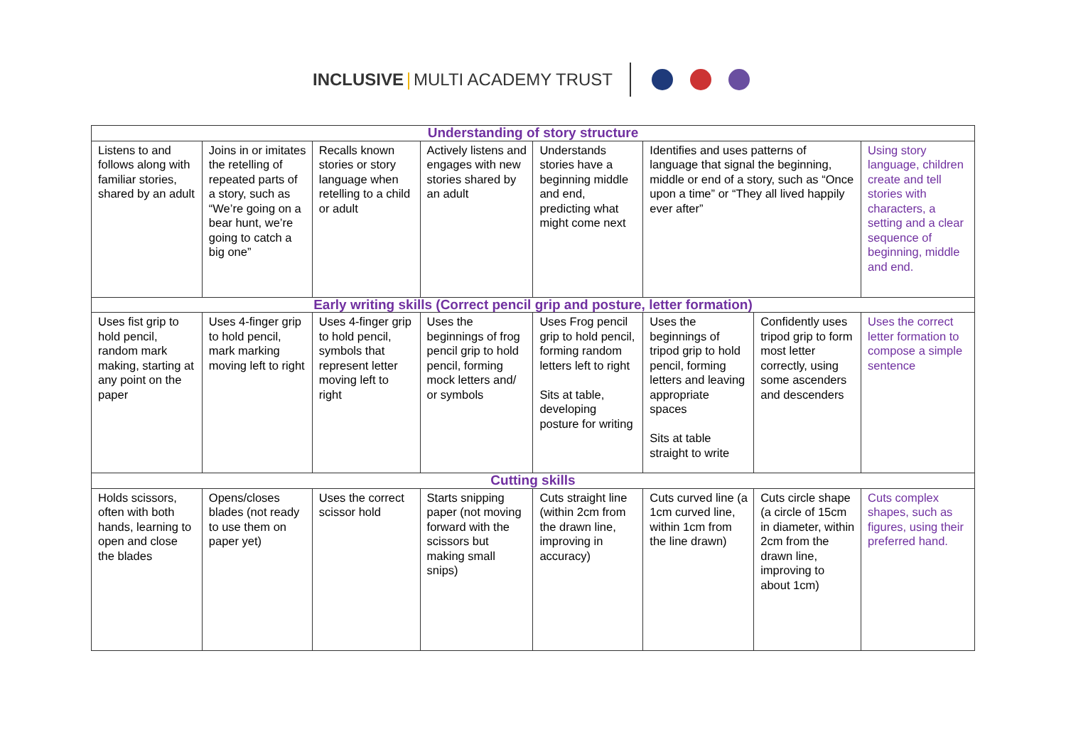INCLUSIVE MULTI ACADEMY TRUST
| Understanding of story structure | | | | | | | |
| --- | --- | --- | --- | --- | --- | --- | --- |
| Listens to and follows along with familiar stories, shared by an adult | Joins in or imitates the retelling of repeated parts of a story, such as “We’re going on a bear hunt, we’re going to catch a big one” | Recalls known stories or story language when retelling to a child or adult | Actively listens and engages with new stories shared by an adult | Understands stories have a beginning middle and end, predicting what might come next | Identifies and uses patterns of language that signal the beginning, middle or end of a story, such as “Once upon a time” or “They all lived happily ever after” | | Using story language, children create and tell stories with characters, a setting and a clear sequence of beginning, middle and end. |
| Early writing skills (Correct pencil grip and posture, letter formation) | | | | | | | |
| Uses fist grip to hold pencil, random mark making, starting at any point on the paper | Uses 4-finger grip to hold pencil, mark marking moving left to right | Uses 4-finger grip to hold pencil, symbols that represent letter moving left to right | Uses the beginnings of frog pencil grip to hold pencil, forming mock letters and/ or symbols | Uses Frog pencil grip to hold pencil, forming random letters left to right Sits at table, developing posture for writing | Uses the beginnings of tripod grip to hold pencil, forming letters and leaving appropriate spaces Sits at table straight to write | Confidently uses tripod grip to form most letter correctly, using some ascenders and descenders | Uses the correct letter formation to compose a simple sentence |
| Cutting skills | | | | | | | |
| Holds scissors, often with both hands, learning to open and close the blades | Opens/closes blades (not ready to use them on paper yet) | Uses the correct scissor hold | Starts snipping paper (not moving forward with the scissors but making small snips) | Cuts straight line (within 2cm from the drawn line, improving in accuracy) | Cuts curved line (a 1cm curved line, within 1cm from the line drawn) | Cuts circle shape (a circle of 15cm in diameter, within 2cm from the drawn line, improving to about 1cm) | Cuts complex shapes, such as figures, using their preferred hand. |